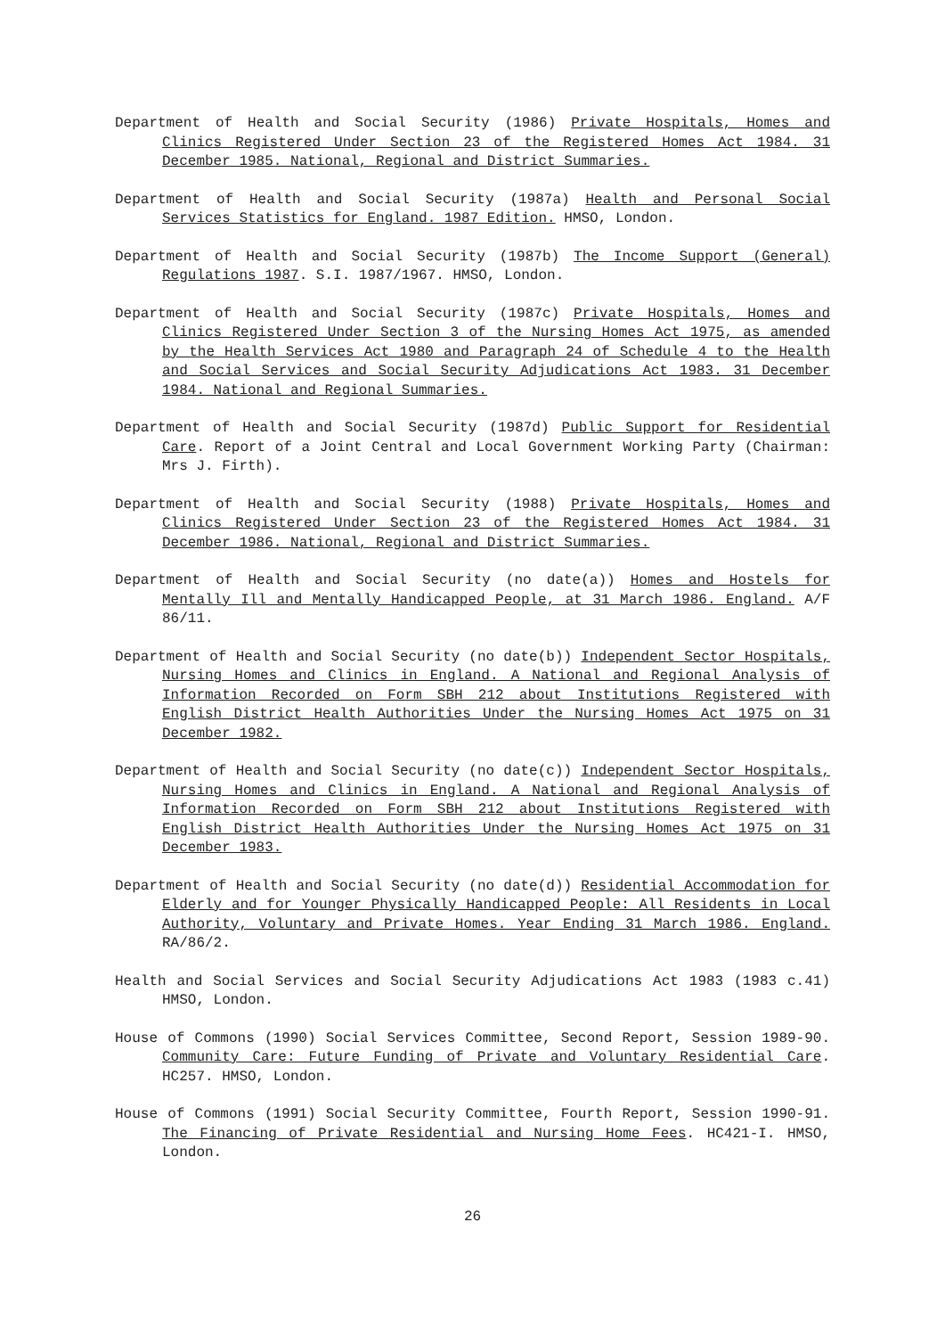Department of Health and Social Security (1986) Private Hospitals, Homes and Clinics Registered Under Section 23 of the Registered Homes Act 1984. 31 December 1985. National, Regional and District Summaries.
Department of Health and Social Security (1987a) Health and Personal Social Services Statistics for England. 1987 Edition. HMSO, London.
Department of Health and Social Security (1987b) The Income Support (General) Regulations 1987. S.I. 1987/1967. HMSO, London.
Department of Health and Social Security (1987c) Private Hospitals, Homes and Clinics Registered Under Section 3 of the Nursing Homes Act 1975, as amended by the Health Services Act 1980 and Paragraph 24 of Schedule 4 to the Health and Social Services and Social Security Adjudications Act 1983. 31 December 1984. National and Regional Summaries.
Department of Health and Social Security (1987d) Public Support for Residential Care. Report of a Joint Central and Local Government Working Party (Chairman: Mrs J. Firth).
Department of Health and Social Security (1988) Private Hospitals, Homes and Clinics Registered Under Section 23 of the Registered Homes Act 1984. 31 December 1986. National, Regional and District Summaries.
Department of Health and Social Security (no date(a)) Homes and Hostels for Mentally Ill and Mentally Handicapped People, at 31 March 1986. England. A/F 86/11.
Department of Health and Social Security (no date(b)) Independent Sector Hospitals, Nursing Homes and Clinics in England. A National and Regional Analysis of Information Recorded on Form SBH 212 about Institutions Registered with English District Health Authorities Under the Nursing Homes Act 1975 on 31 December 1982.
Department of Health and Social Security (no date(c)) Independent Sector Hospitals, Nursing Homes and Clinics in England. A National and Regional Analysis of Information Recorded on Form SBH 212 about Institutions Registered with English District Health Authorities Under the Nursing Homes Act 1975 on 31 December 1983.
Department of Health and Social Security (no date(d)) Residential Accommodation for Elderly and for Younger Physically Handicapped People: All Residents in Local Authority, Voluntary and Private Homes. Year Ending 31 March 1986. England. RA/86/2.
Health and Social Services and Social Security Adjudications Act 1983 (1983 c.41) HMSO, London.
House of Commons (1990) Social Services Committee, Second Report, Session 1989-90. Community Care: Future Funding of Private and Voluntary Residential Care. HC257. HMSO, London.
House of Commons (1991) Social Security Committee, Fourth Report, Session 1990-91. The Financing of Private Residential and Nursing Home Fees. HC421-I. HMSO, London.
26